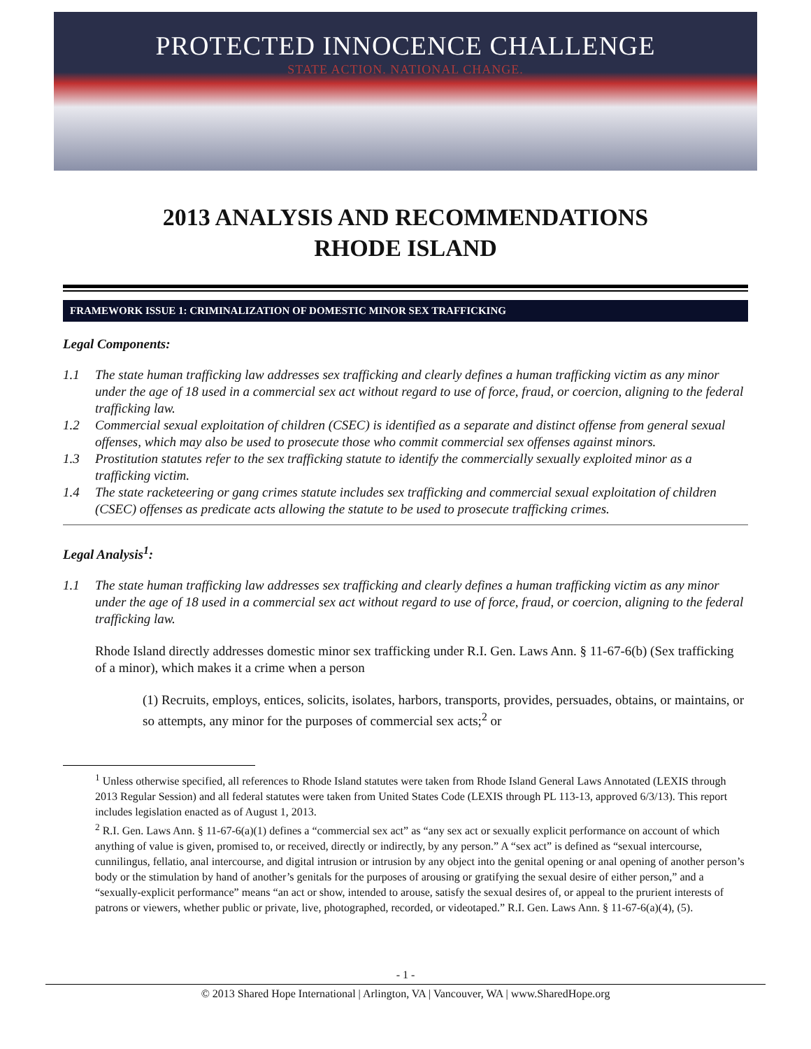PROTECTED INNOCENCE CHALLENGE
STATE ACTION. NATIONAL CHANGE.
2013 ANALYSIS AND RECOMMENDATIONS
RHODE ISLAND
FRAMEWORK ISSUE 1: CRIMINALIZATION OF DOMESTIC MINOR SEX TRAFFICKING
Legal Components:
1.1 The state human trafficking law addresses sex trafficking and clearly defines a human trafficking victim as any minor under the age of 18 used in a commercial sex act without regard to use of force, fraud, or coercion, aligning to the federal trafficking law.
1.2 Commercial sexual exploitation of children (CSEC) is identified as a separate and distinct offense from general sexual offenses, which may also be used to prosecute those who commit commercial sex offenses against minors.
1.3 Prostitution statutes refer to the sex trafficking statute to identify the commercially sexually exploited minor as a trafficking victim.
1.4 The state racketeering or gang crimes statute includes sex trafficking and commercial sexual exploitation of children (CSEC) offenses as predicate acts allowing the statute to be used to prosecute trafficking crimes.
Legal Analysis<sup>1</sup>:
1.1 The state human trafficking law addresses sex trafficking and clearly defines a human trafficking victim as any minor under the age of 18 used in a commercial sex act without regard to use of force, fraud, or coercion, aligning to the federal trafficking law.
Rhode Island directly addresses domestic minor sex trafficking under R.I. Gen. Laws Ann. § 11-67-6(b) (Sex trafficking of a minor), which makes it a crime when a person
(1) Recruits, employs, entices, solicits, isolates, harbors, transports, provides, persuades, obtains, or maintains, or so attempts, any minor for the purposes of commercial sex acts;<sup>2</sup> or
<sup>1</sup> Unless otherwise specified, all references to Rhode Island statutes were taken from Rhode Island General Laws Annotated (LEXIS through 2013 Regular Session) and all federal statutes were taken from United States Code (LEXIS through PL 113-13, approved 6/3/13). This report includes legislation enacted as of August 1, 2013.
<sup>2</sup> R.I. Gen. Laws Ann. § 11-67-6(a)(1) defines a “commercial sex act” as “any sex act or sexually explicit performance on account of which anything of value is given, promised to, or received, directly or indirectly, by any person.” A “sex act” is defined as “sexual intercourse, cunnilingus, fellatio, anal intercourse, and digital intrusion or intrusion by any object into the genital opening or anal opening of another person’s body or the stimulation by hand of another’s genitals for the purposes of arousing or gratifying the sexual desire of either person,” and a “sexually-explicit performance” means “an act or show, intended to arouse, satisfy the sexual desires of, or appeal to the prurient interests of patrons or viewers, whether public or private, live, photographed, recorded, or videotaped.” R.I. Gen. Laws Ann. § 11-67-6(a)(4), (5).
- 1 -
© 2013 Shared Hope International | Arlington, VA | Vancouver, WA | www.SharedHope.org